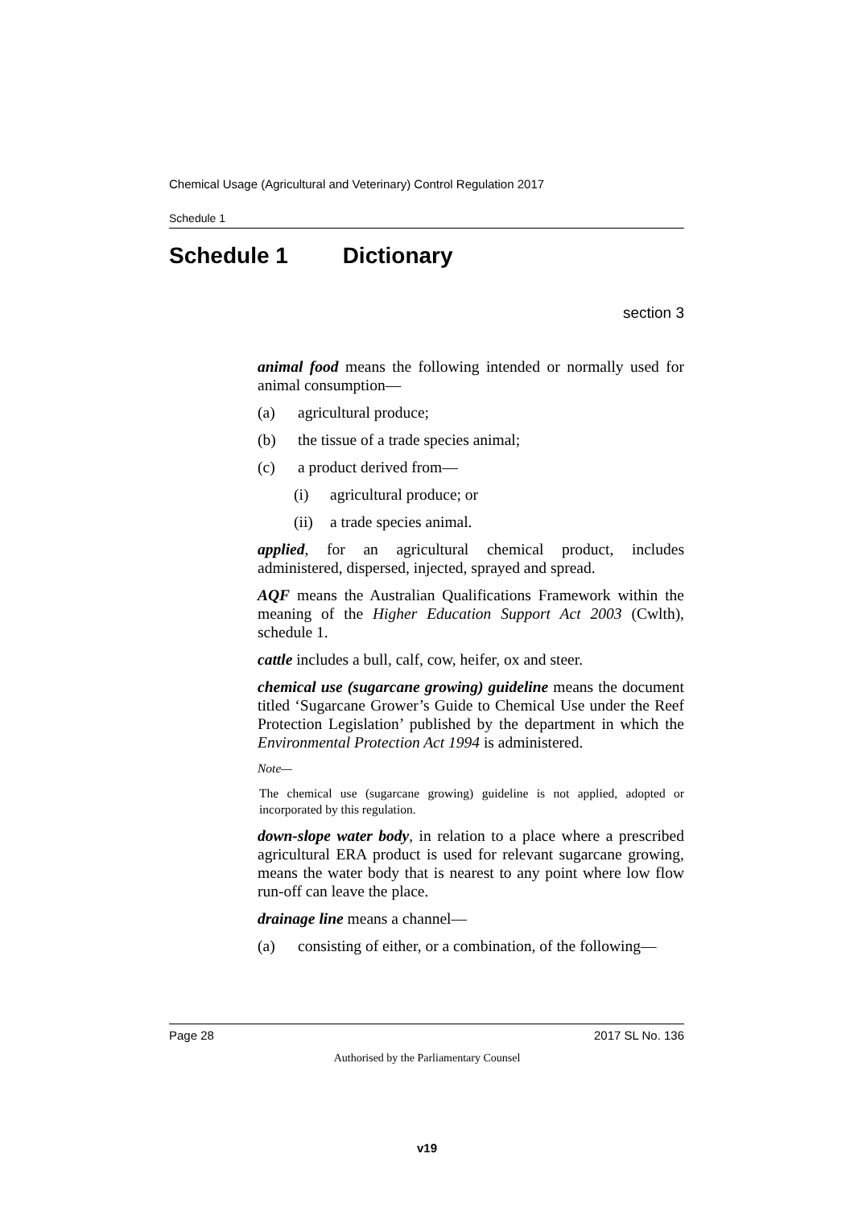Chemical Usage (Agricultural and Veterinary) Control Regulation 2017
Schedule 1
Schedule 1 Dictionary
section 3
animal food means the following intended or normally used for animal consumption—
(a) agricultural produce;
(b) the tissue of a trade species animal;
(c) a product derived from—
(i) agricultural produce; or
(ii) a trade species animal.
applied, for an agricultural chemical product, includes administered, dispersed, injected, sprayed and spread.
AQF means the Australian Qualifications Framework within the meaning of the Higher Education Support Act 2003 (Cwlth), schedule 1.
cattle includes a bull, calf, cow, heifer, ox and steer.
chemical use (sugarcane growing) guideline means the document titled ‘Sugarcane Grower’s Guide to Chemical Use under the Reef Protection Legislation’ published by the department in which the Environmental Protection Act 1994 is administered.
Note—
The chemical use (sugarcane growing) guideline is not applied, adopted or incorporated by this regulation.
down-slope water body, in relation to a place where a prescribed agricultural ERA product is used for relevant sugarcane growing, means the water body that is nearest to any point where low flow run-off can leave the place.
drainage line means a channel—
(a) consisting of either, or a combination, of the following—
Page 28 2017 SL No. 136
Authorised by the Parliamentary Counsel
v19